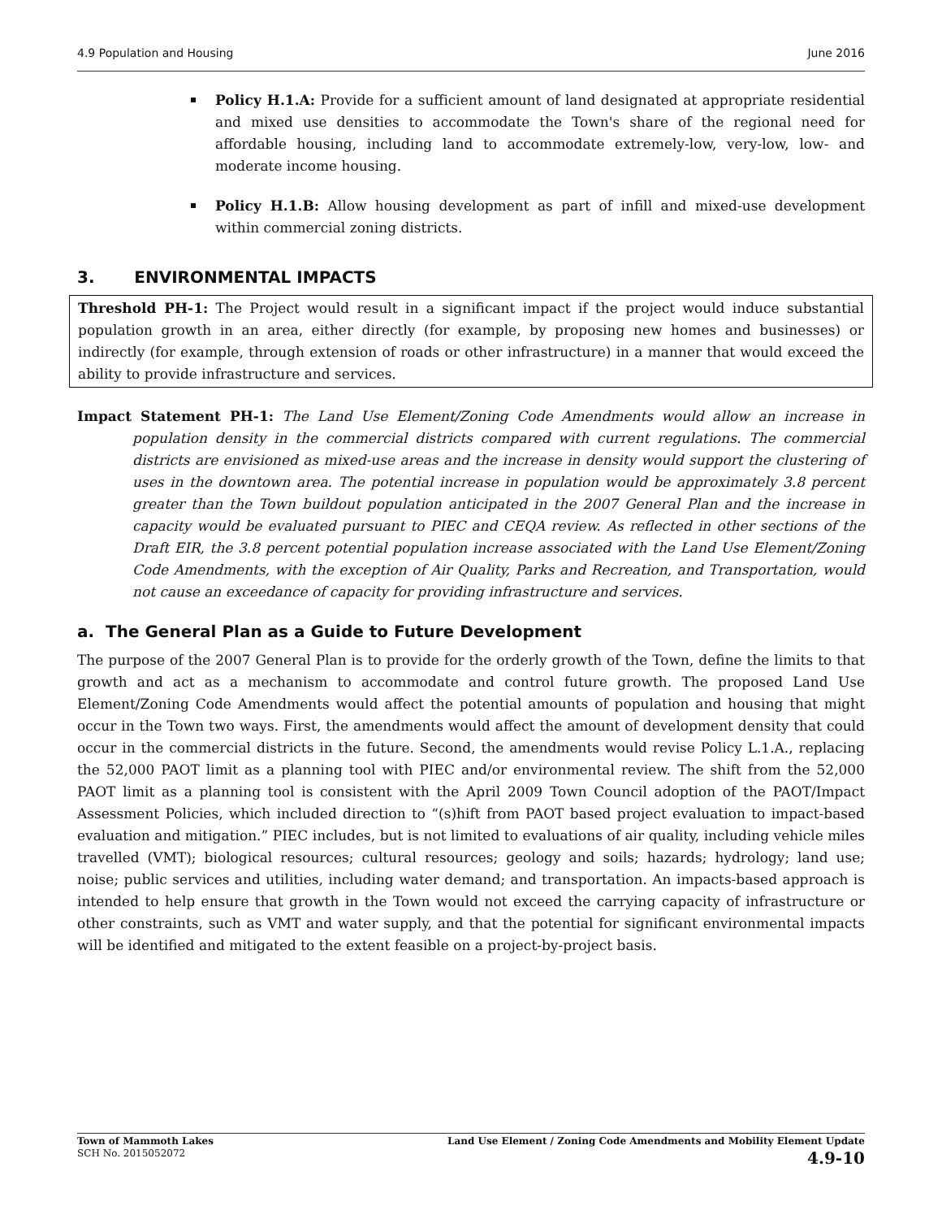4.9 Population and Housing June 2016
Policy H.1.A: Provide for a sufficient amount of land designated at appropriate residential and mixed use densities to accommodate the Town's share of the regional need for affordable housing, including land to accommodate extremely-low, very-low, low- and moderate income housing.
Policy H.1.B: Allow housing development as part of infill and mixed-use development within commercial zoning districts.
3. ENVIRONMENTAL IMPACTS
Threshold PH-1: The Project would result in a significant impact if the project would induce substantial population growth in an area, either directly (for example, by proposing new homes and businesses) or indirectly (for example, through extension of roads or other infrastructure) in a manner that would exceed the ability to provide infrastructure and services.
Impact Statement PH-1: The Land Use Element/Zoning Code Amendments would allow an increase in population density in the commercial districts compared with current regulations. The commercial districts are envisioned as mixed-use areas and the increase in density would support the clustering of uses in the downtown area. The potential increase in population would be approximately 3.8 percent greater than the Town buildout population anticipated in the 2007 General Plan and the increase in capacity would be evaluated pursuant to PIEC and CEQA review. As reflected in other sections of the Draft EIR, the 3.8 percent potential population increase associated with the Land Use Element/Zoning Code Amendments, with the exception of Air Quality, Parks and Recreation, and Transportation, would not cause an exceedance of capacity for providing infrastructure and services.
a. The General Plan as a Guide to Future Development
The purpose of the 2007 General Plan is to provide for the orderly growth of the Town, define the limits to that growth and act as a mechanism to accommodate and control future growth. The proposed Land Use Element/Zoning Code Amendments would affect the potential amounts of population and housing that might occur in the Town two ways. First, the amendments would affect the amount of development density that could occur in the commercial districts in the future. Second, the amendments would revise Policy L.1.A., replacing the 52,000 PAOT limit as a planning tool with PIEC and/or environmental review. The shift from the 52,000 PAOT limit as a planning tool is consistent with the April 2009 Town Council adoption of the PAOT/Impact Assessment Policies, which included direction to “(s)hift from PAOT based project evaluation to impact-based evaluation and mitigation.” PIEC includes, but is not limited to evaluations of air quality, including vehicle miles travelled (VMT); biological resources; cultural resources; geology and soils; hazards; hydrology; land use; noise; public services and utilities, including water demand; and transportation. An impacts-based approach is intended to help ensure that growth in the Town would not exceed the carrying capacity of infrastructure or other constraints, such as VMT and water supply, and that the potential for significant environmental impacts will be identified and mitigated to the extent feasible on a project-by-project basis.
Town of Mammoth Lakes
SCH No. 2015052072
Land Use Element / Zoning Code Amendments and Mobility Element Update
4.9-10